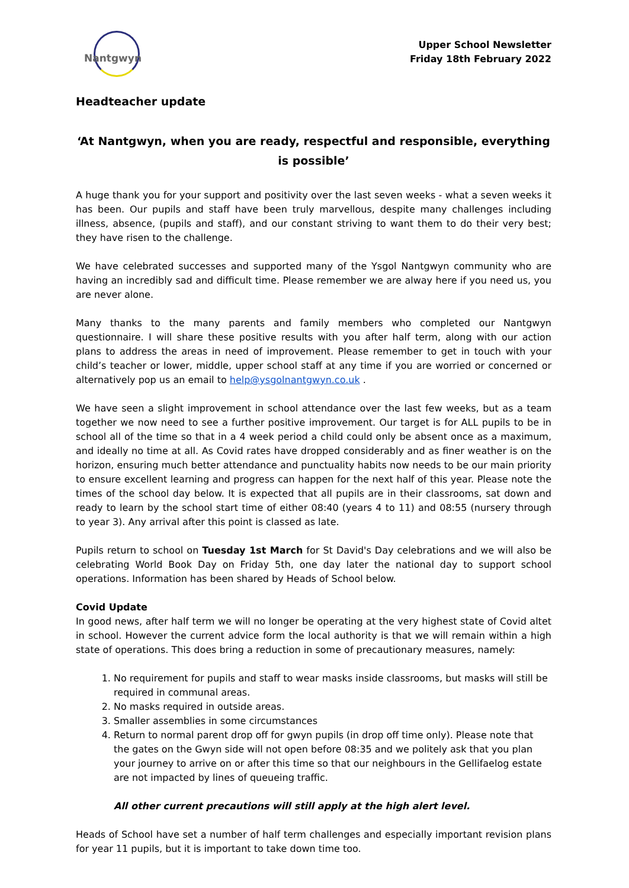Nantgwyn
Upper School Newsletter
Friday 18th February 2022
Headteacher update
‘At Nantgwyn, when you are ready, respectful and responsible, everything is possible’
A huge thank you for your support and positivity over the last seven weeks - what a seven weeks it has been. Our pupils and staff have been truly marvellous, despite many challenges including illness, absence, (pupils and staff), and our constant striving to want them to do their very best; they have risen to the challenge.
We have celebrated successes and supported many of the Ysgol Nantgwyn community who are having an incredibly sad and difficult time. Please remember we are alway here if you need us, you are never alone.
Many thanks to the many parents and family members who completed our Nantgwyn questionnaire. I will share these positive results with you after half term, along with our action plans to address the areas in need of improvement. Please remember to get in touch with your child’s teacher or lower, middle, upper school staff at any time if you are worried or concerned or alternatively pop us an email to help@ysgolnantgwyn.co.uk .
We have seen a slight improvement in school attendance over the last few weeks, but as a team together we now need to see a further positive improvement. Our target is for ALL pupils to be in school all of the time so that in a 4 week period a child could only be absent once as a maximum, and ideally no time at all. As Covid rates have dropped considerably and as finer weather is on the horizon, ensuring much better attendance and punctuality habits now needs to be our main priority to ensure excellent learning and progress can happen for the next half of this year. Please note the times of the school day below. It is expected that all pupils are in their classrooms, sat down and ready to learn by the school start time of either 08:40 (years 4 to 11) and 08:55 (nursery through to year 3). Any arrival after this point is classed as late.
Pupils return to school on Tuesday 1st March for St David's Day celebrations and we will also be celebrating World Book Day on Friday 5th, one day later the national day to support school operations. Information has been shared by Heads of School below.
Covid Update
In good news, after half term we will no longer be operating at the very highest state of Covid altet in school. However the current advice form the local authority is that we will remain within a high state of operations. This does bring a reduction in some of precautionary measures, namely:
1. No requirement for pupils and staff to wear masks inside classrooms, but masks will still be required in communal areas.
2. No masks required in outside areas.
3. Smaller assemblies in some circumstances
4. Return to normal parent drop off for gwyn pupils (in drop off time only). Please note that the gates on the Gwyn side will not open before 08:35 and we politely ask that you plan your journey to arrive on or after this time so that our neighbours in the Gellifaelog estate are not impacted by lines of queueing traffic.
All other current precautions will still apply at the high alert level.
Heads of School have set a number of half term challenges and especially important revision plans for year 11 pupils, but it is important to take down time too.